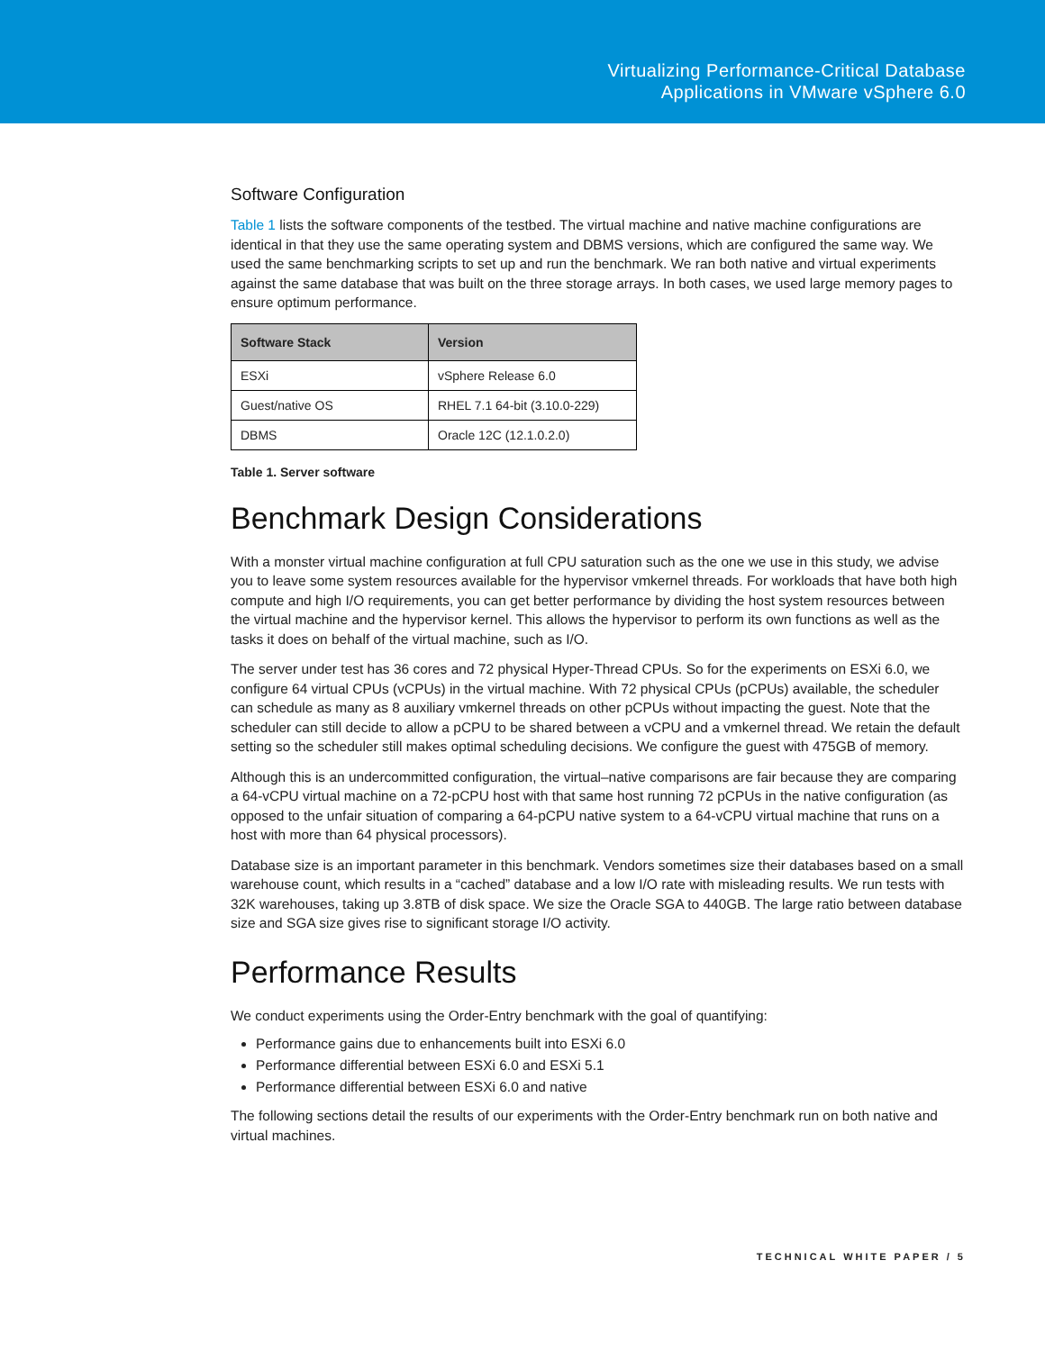Virtualizing Performance-Critical Database
Applications in VMware vSphere 6.0
Software Configuration
Table 1 lists the software components of the testbed. The virtual machine and native machine configurations are identical in that they use the same operating system and DBMS versions, which are configured the same way. We used the same benchmarking scripts to set up and run the benchmark. We ran both native and virtual experiments against the same database that was built on the three storage arrays. In both cases, we used large memory pages to ensure optimum performance.
| Software Stack | Version |
| --- | --- |
| ESXi | vSphere Release 6.0 |
| Guest/native OS | RHEL 7.1 64-bit (3.10.0-229) |
| DBMS | Oracle 12C (12.1.0.2.0) |
Table 1. Server software
Benchmark Design Considerations
With a monster virtual machine configuration at full CPU saturation such as the one we use in this study, we advise you to leave some system resources available for the hypervisor vmkernel threads. For workloads that have both high compute and high I/O requirements, you can get better performance by dividing the host system resources between the virtual machine and the hypervisor kernel. This allows the hypervisor to perform its own functions as well as the tasks it does on behalf of the virtual machine, such as I/O.
The server under test has 36 cores and 72 physical Hyper-Thread CPUs. So for the experiments on ESXi 6.0, we configure 64 virtual CPUs (vCPUs) in the virtual machine. With 72 physical CPUs (pCPUs) available, the scheduler can schedule as many as 8 auxiliary vmkernel threads on other pCPUs without impacting the guest. Note that the scheduler can still decide to allow a pCPU to be shared between a vCPU and a vmkernel thread. We retain the default setting so the scheduler still makes optimal scheduling decisions. We configure the guest with 475GB of memory.
Although this is an undercommitted configuration, the virtual–native comparisons are fair because they are comparing a 64-vCPU virtual machine on a 72-pCPU host with that same host running 72 pCPUs in the native configuration (as opposed to the unfair situation of comparing a 64-pCPU native system to a 64-vCPU virtual machine that runs on a host with more than 64 physical processors).
Database size is an important parameter in this benchmark. Vendors sometimes size their databases based on a small warehouse count, which results in a “cached” database and a low I/O rate with misleading results. We run tests with 32K warehouses, taking up 3.8TB of disk space. We size the Oracle SGA to 440GB. The large ratio between database size and SGA size gives rise to significant storage I/O activity.
Performance Results
We conduct experiments using the Order-Entry benchmark with the goal of quantifying:
Performance gains due to enhancements built into ESXi 6.0
Performance differential between ESXi 6.0 and ESXi 5.1
Performance differential between ESXi 6.0 and native
The following sections detail the results of our experiments with the Order-Entry benchmark run on both native and virtual machines.
TECHNICAL WHITE PAPER / 5